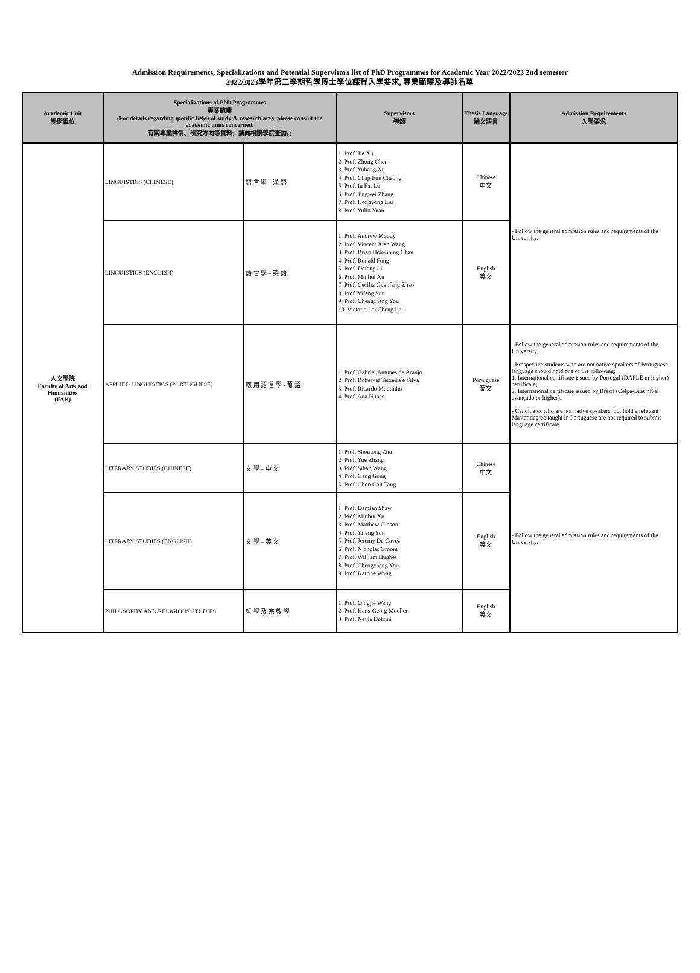Admission Requirements, Specializations and Potential Supervisors list of PhD Programmes for Academic Year 2022/2023 2nd semester
2022/2023學年第二學期哲學博士學位課程入學要求, 專業範疇及導師名單
| Academic Unit 學術單位 | Specializations of PhD Programmes 專業範疇 (For details regarding specific fields of study & research area, please consult the academic units concerned. 有關專業詳情、研究方向等資料，請向相關學院查詢。) | | Supervisors 導師 | Thesis Language 論文語言 | Admission Requirements 入學要求 |
| --- | --- | --- | --- | --- | --- |
| 人文學院 Faculty of Arts and Humanities (FAH) | LINGUISTICS (CHINESE) | 語 言 學 – 漢 語 | 1. Prof. Jie Xu 2. Prof. Zhong Chen 3. Prof. Yuhang Xu 4. Prof. Chap Fun Cheong 5. Prof. In Fat Lo 6. Prof. Jingwei Zhang 7. Prof. Hongyong Liu 8. Prof. Yulin Yuan | Chinese 中文 | - Follow the general admission rules and requirements of the University. |
| | LINGUISTICS (ENGLISH) | 語 言 學 – 英 語 | 1. Prof. Andrew Moody 2. Prof. Vincent Xian Wang 3. Prof. Brian Hok-Shing Chan 4. Prof. Ronald Fong 5. Prof. Defeng Li 6. Prof. Minhui Xu 7. Prof. Cecilia Guanfang Zhao 8. Prof. Yifeng Sun 9. Prof. Chengcheng You 10. Victoria Lai Cheng Lei | English 英文 | |
| | APPLIED LINGUISTICS (PORTUGUESE) | 應 用 語 言 學 - 葡 語 | 1. Prof. Gabriel Antunes de Araujo 2. Prof. Roberval Teixeira e Silva 3. Prof. Ricardo Moutinho 4. Prof. Ana Nunes | Portuguese 葡文 | - Follow the general admission rules and requirements of the University. - Prospective students who are not native speakers of Portuguese language should hold one of the following: 1. International certificate issued by Portugal (DAPLE or higher) certificate; 2. International certificate issued by Brazil (Celpe-Bras nível avançado or higher). - Candidates who are not native speakers, but hold a relevant Master degree taught in Portuguese are not required to submit language certificate. |
| | LITERARY STUDIES (CHINESE) | 文 學 – 中 文 | 1. Prof. Shoutong Zhu 2. Prof. Yue Zhang 3. Prof. Sihao Wang 4. Prof. Gang Gong 5. Prof. Chon Chit Tang | Chinese 中文 | - Follow the general admission rules and requirements of the University. |
| | LITERARY STUDIES (ENGLISH) | 文 學 – 英 文 | 1. Prof. Damian Shaw 2. Prof. Minhui Xu 3. Prof. Matthew Gibson 4. Prof. Yifeng Sun 5. Prof. Jeremy De Cavez 6. Prof. Nicholas Groom 7. Prof. William Hughes 8. Prof. Chengcheng You 9. Prof. Katrine Wong | English 英文 | |
| | PHILOSOPHY AND RELIGIOUS STUDIES | 哲 學 及 宗 教 學 | 1. Prof. Qingjie Wang 2. Prof. Hans-Georg Moeller 3. Prof. Nevia Dolcini | English 英文 | |